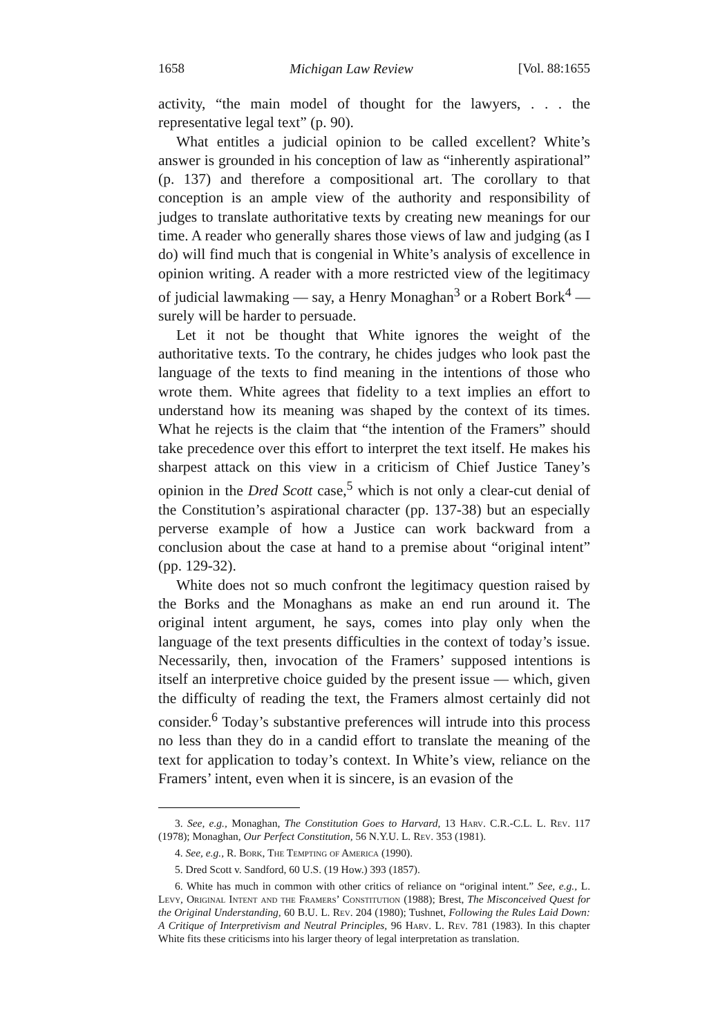1658 Michigan Law Review [Vol. 88:1655
activity, “the main model of thought for the lawyers, . . . the representative legal text” (p. 90).
What entitles a judicial opinion to be called excellent? White’s answer is grounded in his conception of law as “inherently aspirational” (p. 137) and therefore a compositional art. The corollary to that conception is an ample view of the authority and responsibility of judges to translate authoritative texts by creating new meanings for our time. A reader who generally shares those views of law and judging (as I do) will find much that is congenial in White’s analysis of excellence in opinion writing. A reader with a more restricted view of the legitimacy of judicial lawmaking — say, a Henry Monaghan<sup>3</sup> or a Robert Bork<sup>4</sup> — surely will be harder to persuade.
Let it not be thought that White ignores the weight of the authoritative texts. To the contrary, he chides judges who look past the language of the texts to find meaning in the intentions of those who wrote them. White agrees that fidelity to a text implies an effort to understand how its meaning was shaped by the context of its times. What he rejects is the claim that “the intention of the Framers” should take precedence over this effort to interpret the text itself. He makes his sharpest attack on this view in a criticism of Chief Justice Taney’s opinion in the Dred Scott case,<sup>5</sup> which is not only a clear-cut denial of the Constitution’s aspirational character (pp. 137-38) but an especially perverse example of how a Justice can work backward from a conclusion about the case at hand to a premise about “original intent” (pp. 129-32).
White does not so much confront the legitimacy question raised by the Borks and the Monaghans as make an end run around it. The original intent argument, he says, comes into play only when the language of the text presents difficulties in the context of today’s issue. Necessarily, then, invocation of the Framers’ supposed intentions is itself an interpretive choice guided by the present issue — which, given the difficulty of reading the text, the Framers almost certainly did not consider.<sup>6</sup> Today’s substantive preferences will intrude into this process no less than they do in a candid effort to translate the meaning of the text for application to today’s context. In White’s view, reliance on the Framers’ intent, even when it is sincere, is an evasion of the
3. See, e.g., Monaghan, The Constitution Goes to Harvard, 13 Harv. C.R.-C.L. L. Rev. 117 (1978); Monaghan, Our Perfect Constitution, 56 N.Y.U. L. Rev. 353 (1981).
4. See, e.g., R. Bork, The Tempting of America (1990).
5. Dred Scott v. Sandford, 60 U.S. (19 How.) 393 (1857).
6. White has much in common with other critics of reliance on “original intent.” See, e.g., L. Levy, Original Intent and the Framers’ Constitution (1988); Brest, The Misconceived Quest for the Original Understanding, 60 B.U. L. Rev. 204 (1980); Tushnet, Following the Rules Laid Down: A Critique of Interpretivism and Neutral Principles, 96 Harv. L. Rev. 781 (1983). In this chapter White fits these criticisms into his larger theory of legal interpretation as translation.